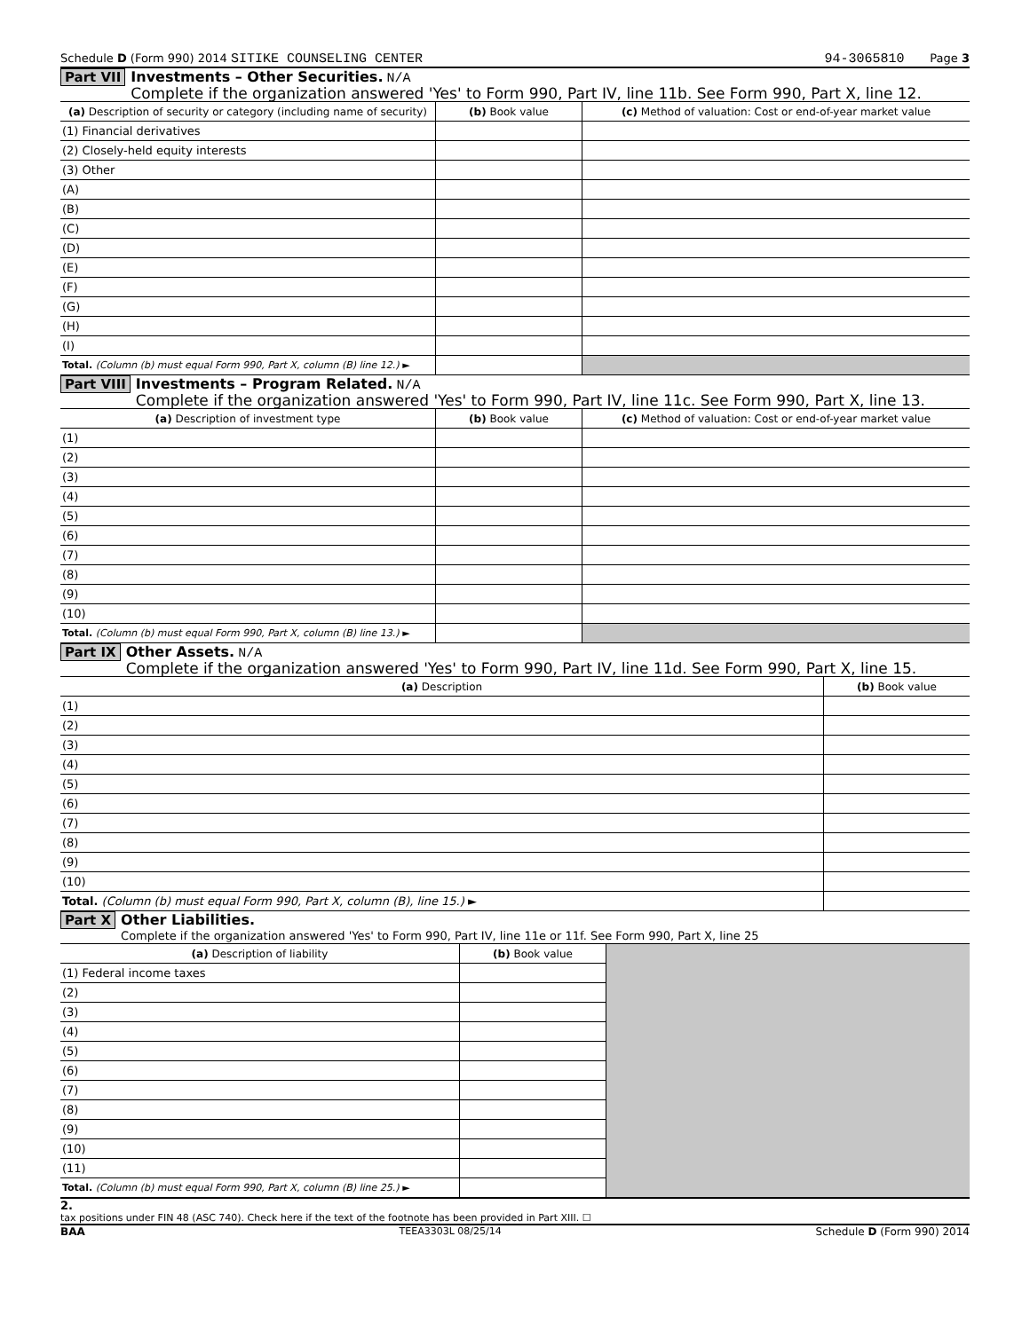Schedule D (Form 990) 2014 SITIKE COUNSELING CENTER 94-3065810 Page 3
Part VII Investments – Other Securities. N/A
Complete if the organization answered 'Yes' to Form 990, Part IV, line 11b. See Form 990, Part X, line 12.
| (a) Description of security or category (including name of security) | (b) Book value | (c) Method of valuation: Cost or end-of-year market value |
| --- | --- | --- |
| (1) Financial derivatives | | |
| (2) Closely-held equity interests | | |
| (3) Other | | |
| (A) | | |
| (B) | | |
| (C) | | |
| (D) | | |
| (E) | | |
| (F) | | |
| (G) | | |
| (H) | | |
| (I) | | |
| Total. (Column (b) must equal Form 990, Part X, column (B) line 12.) ► | | |
Part VIII Investments – Program Related. N/A
Complete if the organization answered 'Yes' to Form 990, Part IV, line 11c. See Form 990, Part X, line 13.
| (a) Description of investment type | (b) Book value | (c) Method of valuation: Cost or end-of-year market value |
| --- | --- | --- |
| (1) | | |
| (2) | | |
| (3) | | |
| (4) | | |
| (5) | | |
| (6) | | |
| (7) | | |
| (8) | | |
| (9) | | |
| (10) | | |
| Total. (Column (b) must equal Form 990, Part X, column (B) line 13.) ► | | |
Part IX Other Assets. N/A
Complete if the organization answered 'Yes' to Form 990, Part IV, line 11d. See Form 990, Part X, line 15.
| (a) Description | (b) Book value |
| --- | --- |
| (1) | |
| (2) | |
| (3) | |
| (4) | |
| (5) | |
| (6) | |
| (7) | |
| (8) | |
| (9) | |
| (10) | |
| Total. (Column (b) must equal Form 990, Part X, column (B), line 15.) ► | |
Part X Other Liabilities.
Complete if the organization answered 'Yes' to Form 990, Part IV, line 11e or 11f. See Form 990, Part X, line 25
| (a) Description of liability | (b) Book value | |
| (1) Federal income taxes | | |
| (2) | | |
| (3) | | |
| (4) | | |
| (5) | | |
| (6) | | |
| (7) | | |
| (8) | | |
| (9) | | |
| (10) | | |
| (11) | | |
| Total. (Column (b) must equal Form 990, Part X, column (B) line 25.) ► | | |
2.
tax positions under FIN 48 (ASC 740). Check here if the text of the footnote has been provided in Part XIII. ☐
BAA TEEA3303L 08/25/14 Schedule D (Form 990) 2014